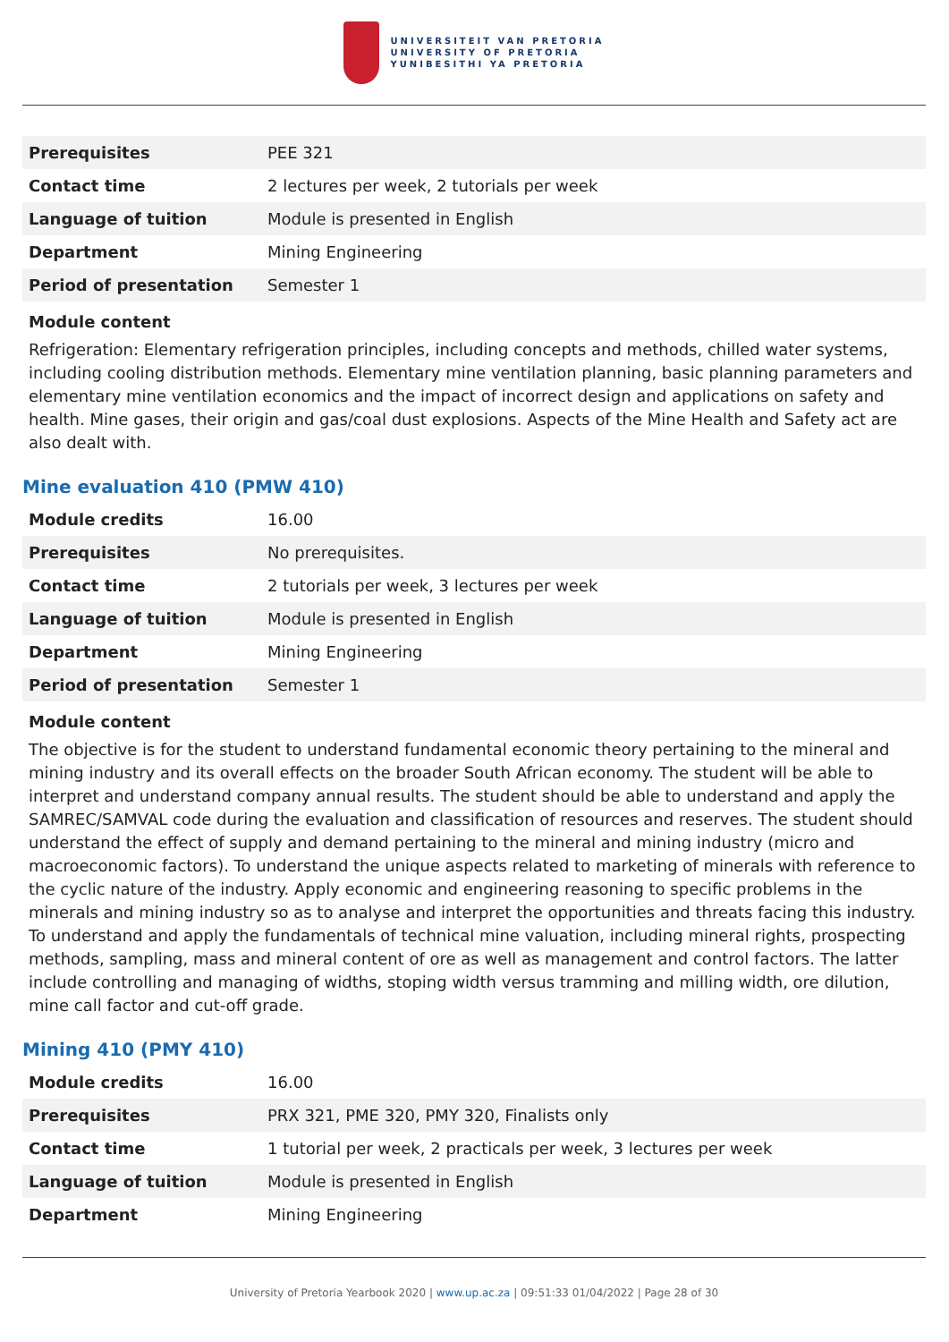UNIVERSITEIT VAN PRETORIA
UNIVERSITY OF PRETORIA
YUNIBESITHI YA PRETORIA
| Prerequisites | PEE 321 |
| Contact time | 2 lectures per week, 2 tutorials per week |
| Language of tuition | Module is presented in English |
| Department | Mining Engineering |
| Period of presentation | Semester 1 |
Module content
Refrigeration: Elementary refrigeration principles, including concepts and methods, chilled water systems, including cooling distribution methods. Elementary mine ventilation planning, basic planning parameters and elementary mine ventilation economics and the impact of incorrect design and applications on safety and health. Mine gases, their origin and gas/coal dust explosions. Aspects of the Mine Health and Safety act are also dealt with.
Mine evaluation 410 (PMW 410)
| Module credits | 16.00 |
| Prerequisites | No prerequisites. |
| Contact time | 2 tutorials per week, 3 lectures per week |
| Language of tuition | Module is presented in English |
| Department | Mining Engineering |
| Period of presentation | Semester 1 |
Module content
The objective is for the student to understand fundamental economic theory pertaining to the mineral and mining industry and its overall effects on the broader South African economy. The student will be able to interpret and understand company annual results. The student should be able to understand and apply the SAMREC/SAMVAL code during the evaluation and classification of resources and reserves. The student should understand the effect of supply and demand pertaining to the mineral and mining industry (micro and macroeconomic factors). To understand the unique aspects related to marketing of minerals with reference to the cyclic nature of the industry. Apply economic and engineering reasoning to specific problems in the minerals and mining industry so as to analyse and interpret the opportunities and threats facing this industry. To understand and apply the fundamentals of technical mine valuation, including mineral rights, prospecting methods, sampling, mass and mineral content of ore as well as management and control factors. The latter include controlling and managing of widths, stoping width versus tramming and milling width, ore dilution, mine call factor and cut-off grade.
Mining 410 (PMY 410)
| Module credits | 16.00 |
| Prerequisites | PRX 321, PME 320, PMY 320, Finalists only |
| Contact time | 1 tutorial per week, 2 practicals per week, 3 lectures per week |
| Language of tuition | Module is presented in English |
| Department | Mining Engineering |
University of Pretoria Yearbook 2020 | www.up.ac.za | 09:51:33 01/04/2022 | Page 28 of 30